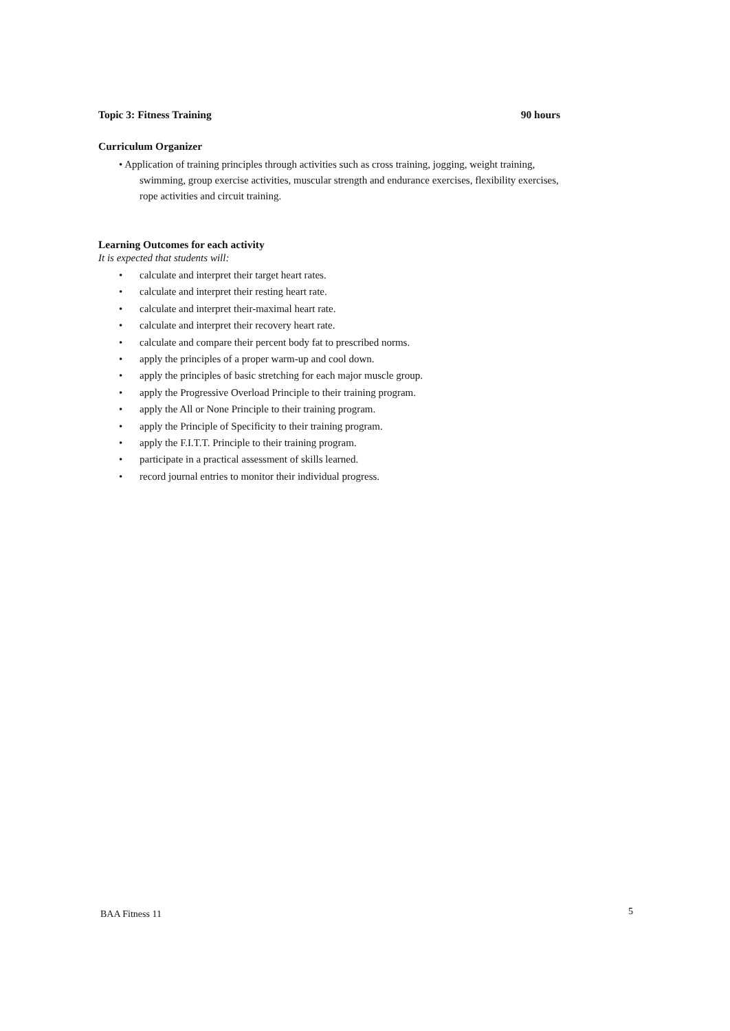Topic 3: Fitness Training 90 hours
Curriculum Organizer
• Application of training principles through activities such as cross training, jogging, weight training, swimming, group exercise activities, muscular strength and endurance exercises, flexibility exercises, rope activities and circuit training.
Learning Outcomes for each activity
It is expected that students will:
• calculate and interpret their target heart rates.
• calculate and interpret their resting heart rate.
• calculate and interpret their-maximal heart rate.
• calculate and interpret their recovery heart rate.
• calculate and compare their percent body fat to prescribed norms.
• apply the principles of a proper warm-up and cool down.
• apply the principles of basic stretching for each major muscle group.
• apply the Progressive Overload Principle to their training program.
• apply the All or None Principle to their training program.
• apply the Principle of Specificity to their training program.
• apply the F.I.T.T. Principle to their training program.
• participate in a practical assessment of skills learned.
• record journal entries to monitor their individual progress.
BAA Fitness 11 5